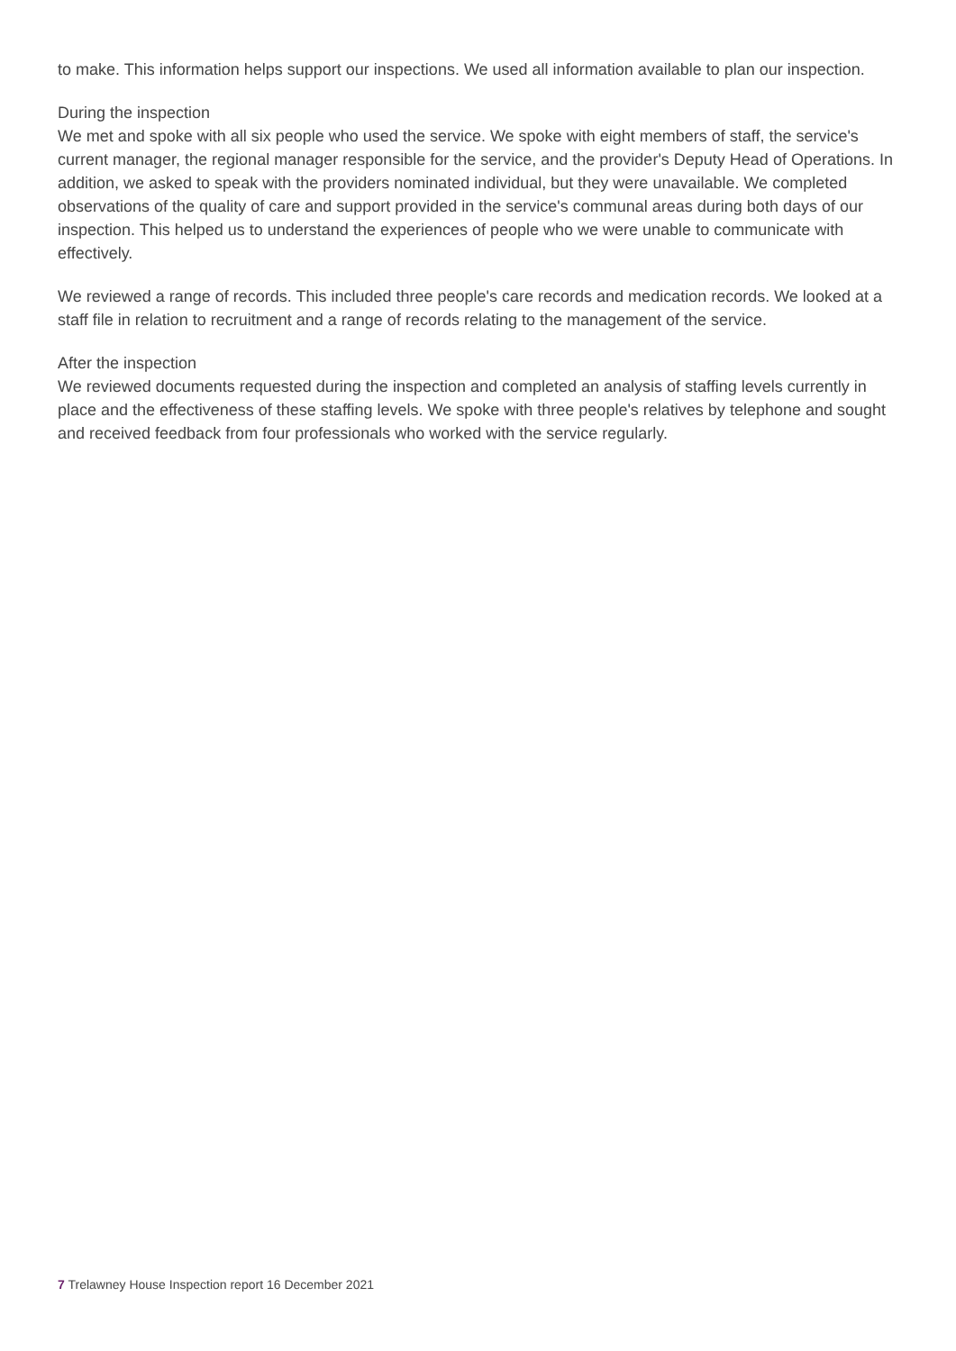to make. This information helps support our inspections. We used all information available to plan our inspection.
During the inspection
We met and spoke with all six people who used the service. We spoke with eight members of staff, the service's current manager, the regional manager responsible for the service, and the provider's Deputy Head of Operations. In addition, we asked to speak with the providers nominated individual, but they were unavailable. We completed observations of the quality of care and support provided in the service's communal areas during both days of our inspection. This helped us to understand the experiences of people who we were unable to communicate with effectively.
We reviewed a range of records. This included three people's care records and medication records. We looked at a staff file in relation to recruitment and a range of records relating to the management of the service.
After the inspection
We reviewed documents requested during the inspection and completed an analysis of staffing levels currently in place and the effectiveness of these staffing levels. We spoke with three people's relatives by telephone and sought and received feedback from four professionals who worked with the service regularly.
7 Trelawney House Inspection report 16 December 2021